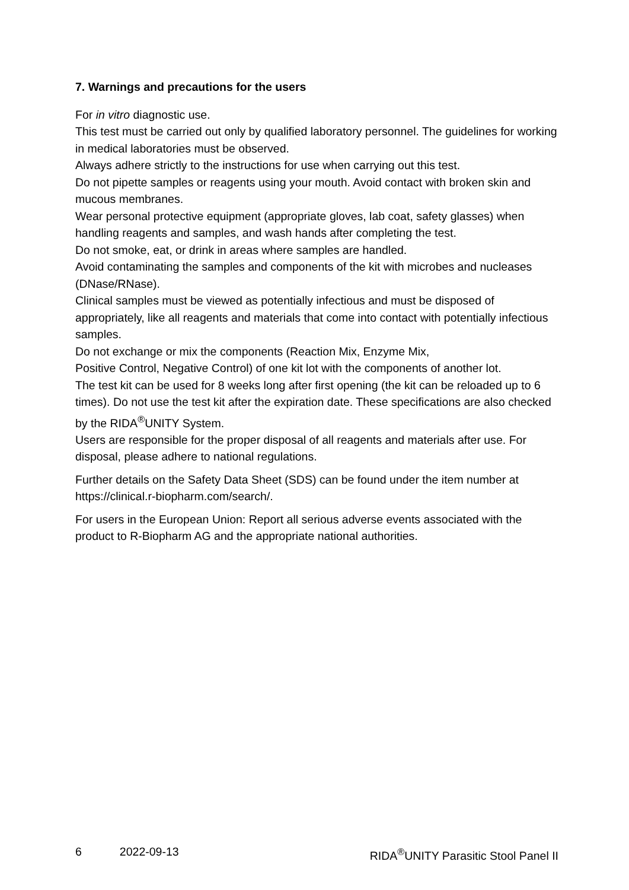7. Warnings and precautions for the users
For in vitro diagnostic use.
This test must be carried out only by qualified laboratory personnel. The guidelines for working in medical laboratories must be observed.
Always adhere strictly to the instructions for use when carrying out this test.
Do not pipette samples or reagents using your mouth. Avoid contact with broken skin and mucous membranes.
Wear personal protective equipment (appropriate gloves, lab coat, safety glasses) when handling reagents and samples, and wash hands after completing the test.
Do not smoke, eat, or drink in areas where samples are handled.
Avoid contaminating the samples and components of the kit with microbes and nucleases (DNase/RNase).
Clinical samples must be viewed as potentially infectious and must be disposed of appropriately, like all reagents and materials that come into contact with potentially infectious samples.
Do not exchange or mix the components (Reaction Mix, Enzyme Mix,
Positive Control, Negative Control) of one kit lot with the components of another lot.
The test kit can be used for 8 weeks long after first opening (the kit can be reloaded up to 6 times). Do not use the test kit after the expiration date. These specifications are also checked by the RIDA<sup>®</sup>UNITY System.
Users are responsible for the proper disposal of all reagents and materials after use. For disposal, please adhere to national regulations.
Further details on the Safety Data Sheet (SDS) can be found under the item number at https://clinical.r-biopharm.com/search/.
For users in the European Union: Report all serious adverse events associated with the product to R-Biopharm AG and the appropriate national authorities.
6 2022-09-13 RIDA<sup>®</sup>UNITY Parasitic Stool Panel II